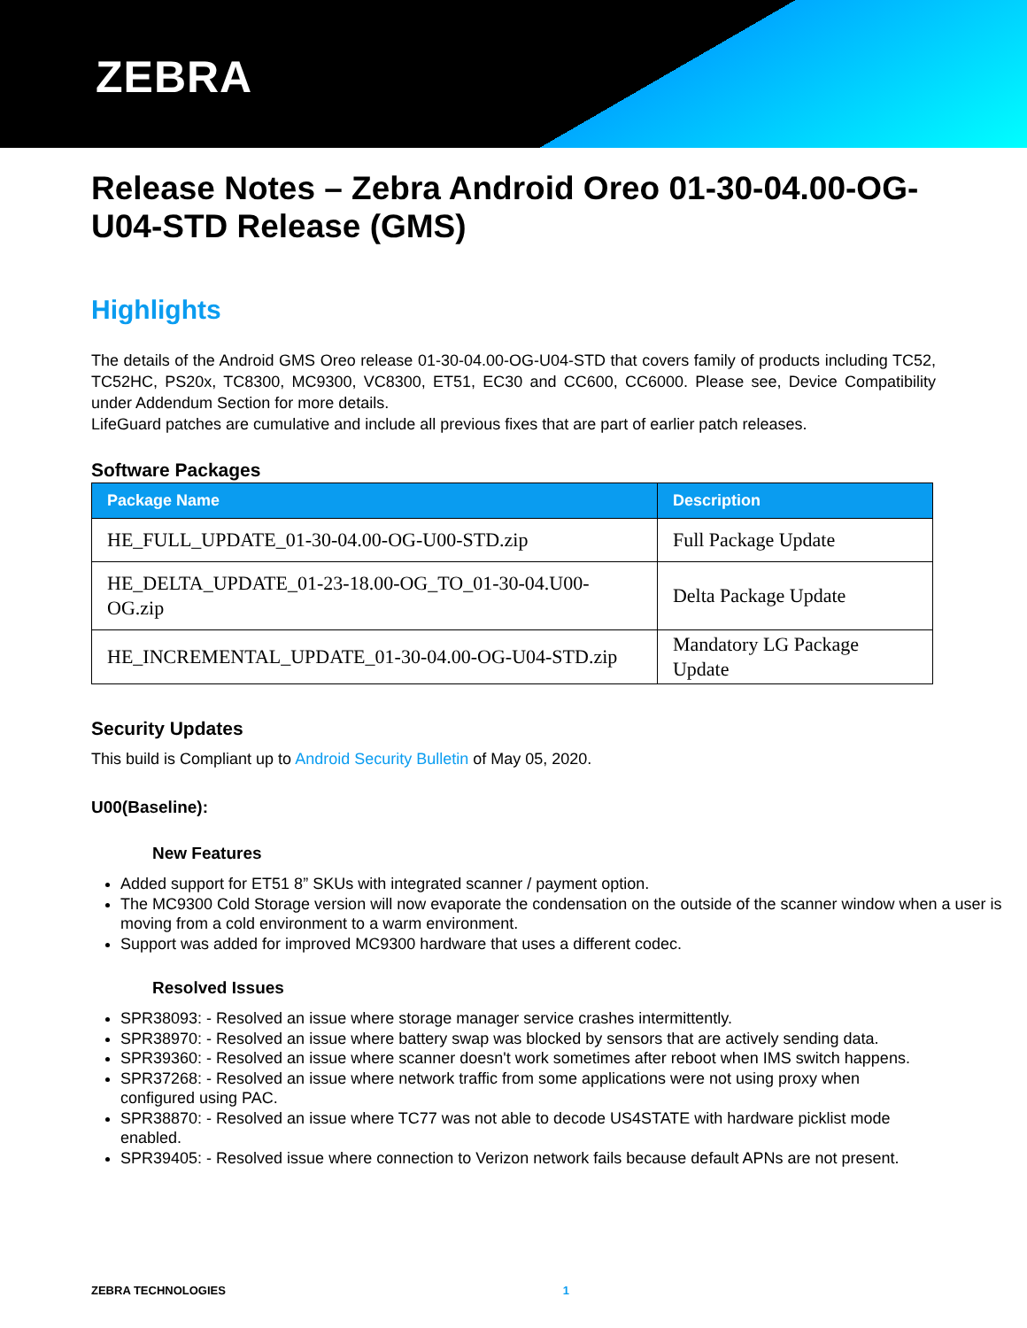ZEBRA
Release Notes – Zebra Android Oreo 01-30-04.00-OG-U04-STD Release (GMS)
Highlights
The details of the Android GMS Oreo release 01-30-04.00-OG-U04-STD that covers family of products including TC52, TC52HC, PS20x, TC8300, MC9300, VC8300, ET51, EC30 and CC600, CC6000. Please see, Device Compatibility under Addendum Section for more details.
LifeGuard patches are cumulative and include all previous fixes that are part of earlier patch releases.
Software Packages
| Package Name | Description |
| --- | --- |
| HE_FULL_UPDATE_01-30-04.00-OG-U00-STD.zip | Full Package Update |
| HE_DELTA_UPDATE_01-23-18.00-OG_TO_01-30-04.U00-OG.zip | Delta Package Update |
| HE_INCREMENTAL_UPDATE_01-30-04.00-OG-U04-STD.zip | Mandatory LG Package Update |
Security Updates
This build is Compliant up to Android Security Bulletin of May 05, 2020.
U00(Baseline):
New Features
Added support for ET51 8” SKUs with integrated scanner / payment option.
The MC9300 Cold Storage version will now evaporate the condensation on the outside of the scanner window when a user is moving from a cold environment to a warm environment.
Support was added for improved MC9300 hardware that uses a different codec.
Resolved Issues
SPR38093: - Resolved an issue where storage manager service crashes intermittently.
SPR38970: - Resolved an issue where battery swap was blocked by sensors that are actively sending data.
SPR39360: - Resolved an issue where scanner doesn't work sometimes after reboot when IMS switch happens.
SPR37268: - Resolved an issue where network traffic from some applications were not using proxy when configured using PAC.
SPR38870: - Resolved an issue where TC77 was not able to decode US4STATE with hardware picklist mode enabled.
SPR39405: - Resolved issue where connection to Verizon network fails because default APNs are not present.
ZEBRA TECHNOLOGIES 1